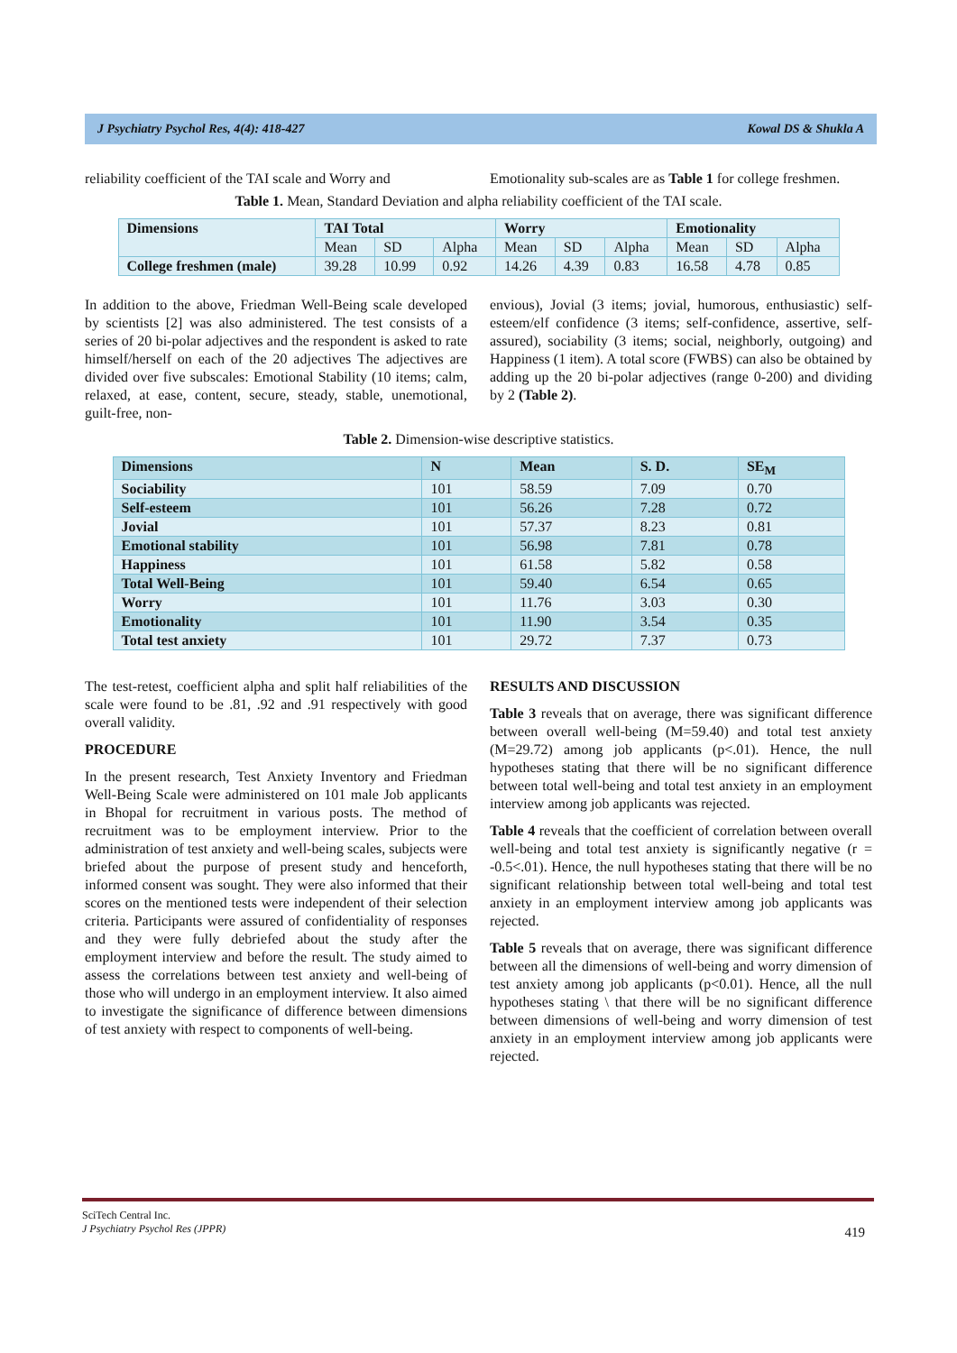J Psychiatry Psychol Res, 4(4): 418-427 Kowal DS & Shukla A
reliability coefficient of the TAI scale and Worry and
Emotionality sub-scales are as Table 1 for college freshmen.
Table 1. Mean, Standard Deviation and alpha reliability coefficient of the TAI scale.
| Dimensions | TAI Total | | | Worry | | | Emotionality | | |
| --- | --- | --- | --- | --- | --- | --- | --- | --- | --- |
| | Mean | SD | Alpha | Mean | SD | Alpha | Mean | SD | Alpha |
| College freshmen (male) | 39.28 | 10.99 | 0.92 | 14.26 | 4.39 | 0.83 | 16.58 | 4.78 | 0.85 |
In addition to the above, Friedman Well-Being scale developed by scientists [2] was also administered. The test consists of a series of 20 bi-polar adjectives and the respondent is asked to rate himself/herself on each of the 20 adjectives The adjectives are divided over five subscales: Emotional Stability (10 items; calm, relaxed, at ease, content, secure, steady, stable, unemotional, guilt-free, non-
envious), Jovial (3 items; jovial, humorous, enthusiastic) self-esteem/elf confidence (3 items; self-confidence, assertive, self-assured), sociability (3 items; social, neighborly, outgoing) and Happiness (1 item). A total score (FWBS) can also be obtained by adding up the 20 bi-polar adjectives (range 0-200) and dividing by 2 (Table 2).
Table 2. Dimension-wise descriptive statistics.
| Dimensions | N | Mean | S. D. | SE<sub>M</sub> |
| --- | --- | --- | --- | --- |
| Sociability | 101 | 58.59 | 7.09 | 0.70 |
| Self-esteem | 101 | 56.26 | 7.28 | 0.72 |
| Jovial | 101 | 57.37 | 8.23 | 0.81 |
| Emotional stability | 101 | 56.98 | 7.81 | 0.78 |
| Happiness | 101 | 61.58 | 5.82 | 0.58 |
| Total Well-Being | 101 | 59.40 | 6.54 | 0.65 |
| Worry | 101 | 11.76 | 3.03 | 0.30 |
| Emotionality | 101 | 11.90 | 3.54 | 0.35 |
| Total test anxiety | 101 | 29.72 | 7.37 | 0.73 |
The test-retest, coefficient alpha and split half reliabilities of the scale were found to be .81, .92 and .91 respectively with good overall validity.
PROCEDURE
In the present research, Test Anxiety Inventory and Friedman Well-Being Scale were administered on 101 male Job applicants in Bhopal for recruitment in various posts. The method of recruitment was to be employment interview. Prior to the administration of test anxiety and well-being scales, subjects were briefed about the purpose of present study and henceforth, informed consent was sought. They were also informed that their scores on the mentioned tests were independent of their selection criteria. Participants were assured of confidentiality of responses and they were fully debriefed about the study after the employment interview and before the result. The study aimed to assess the correlations between test anxiety and well-being of those who will undergo in an employment interview. It also aimed to investigate the significance of difference between dimensions of test anxiety with respect to components of well-being.
RESULTS AND DISCUSSION
Table 3 reveals that on average, there was significant difference between overall well-being (M=59.40) and total test anxiety (M=29.72) among job applicants (p<.01). Hence, the null hypotheses stating that there will be no significant difference between total well-being and total test anxiety in an employment interview among job applicants was rejected.
Table 4 reveals that the coefficient of correlation between overall well-being and total test anxiety is significantly negative (r = -0.5<.01). Hence, the null hypotheses stating that there will be no significant relationship between total well-being and total test anxiety in an employment interview among job applicants was rejected.
Table 5 reveals that on average, there was significant difference between all the dimensions of well-being and worry dimension of test anxiety among job applicants (p<0.01). Hence, all the null hypotheses stating \ that there will be no significant difference between dimensions of well-being and worry dimension of test anxiety in an employment interview among job applicants were rejected.
SciTech Central Inc.
J Psychiatry Psychol Res (JPPR)
419